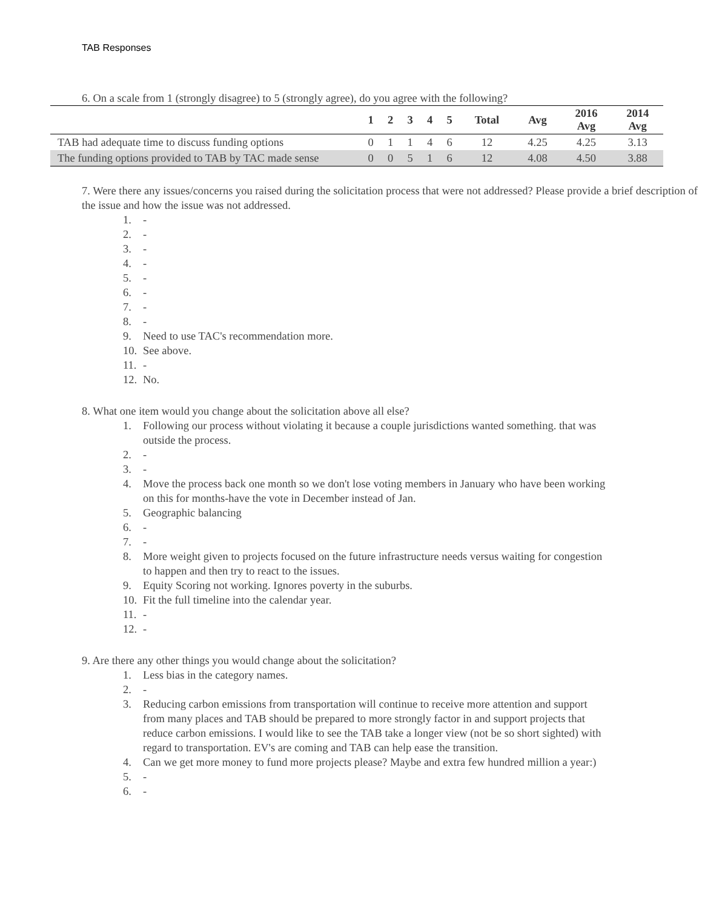TAB Responses
6. On a scale from 1 (strongly disagree) to 5 (strongly agree), do you agree with the following?
| | 1 | 2 | 3 | 4 | 5 | Total | Avg | 2016 Avg | 2014 Avg |
| --- | --- | --- | --- | --- | --- | --- | --- | --- | --- |
| TAB had adequate time to discuss funding options | 0 | 1 | 1 | 4 | 6 | 12 | 4.25 | 4.25 | 3.13 |
| The funding options provided to TAB by TAC made sense | 0 | 0 | 5 | 1 | 6 | 12 | 4.08 | 4.50 | 3.88 |
7. Were there any issues/concerns you raised during the solicitation process that were not addressed? Please provide a brief description of the issue and how the issue was not addressed.
1. -
2. -
3. -
4. -
5. -
6. -
7. -
8. -
9. Need to use TAC's recommendation more.
10. See above.
11. -
12. No.
8. What one item would you change about the solicitation above all else?
1. Following our process without violating it because a couple jurisdictions wanted something. that was outside the process.
2. -
3. -
4. Move the process back one month so we don't lose voting members in January who have been working on this for months-have the vote in December instead of Jan.
5. Geographic balancing
6. -
7. -
8. More weight given to projects focused on the future infrastructure needs versus waiting for congestion to happen and then try to react to the issues.
9. Equity Scoring not working. Ignores poverty in the suburbs.
10. Fit the full timeline into the calendar year.
11. -
12. -
9. Are there any other things you would change about the solicitation?
1. Less bias in the category names.
2. -
3. Reducing carbon emissions from transportation will continue to receive more attention and support from many places and TAB should be prepared to more strongly factor in and support projects that reduce carbon emissions. I would like to see the TAB take a longer view (not be so short sighted) with regard to transportation. EV's are coming and TAB can help ease the transition.
4. Can we get more money to fund more projects please? Maybe and extra few hundred million a year:)
5. -
6. -